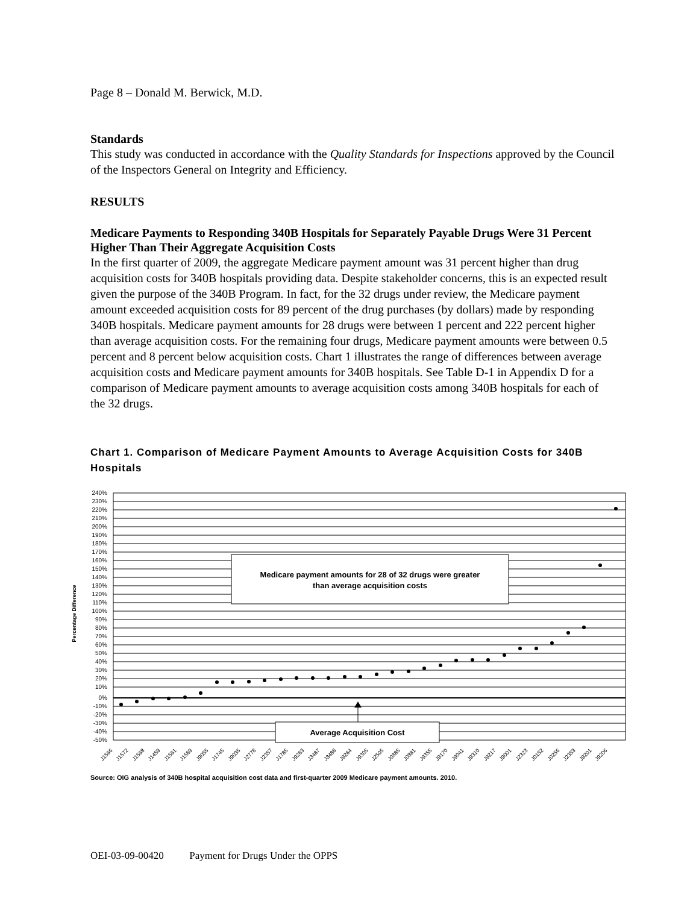Page 8 – Donald M. Berwick, M.D.
Standards
This study was conducted in accordance with the Quality Standards for Inspections approved by the Council of the Inspectors General on Integrity and Efficiency.
RESULTS
Medicare Payments to Responding 340B Hospitals for Separately Payable Drugs Were 31 Percent Higher Than Their Aggregate Acquisition Costs
In the first quarter of 2009, the aggregate Medicare payment amount was 31 percent higher than drug acquisition costs for 340B hospitals providing data. Despite stakeholder concerns, this is an expected result given the purpose of the 340B Program. In fact, for the 32 drugs under review, the Medicare payment amount exceeded acquisition costs for 89 percent of the drug purchases (by dollars) made by responding 340B hospitals. Medicare payment amounts for 28 drugs were between 1 percent and 222 percent higher than average acquisition costs. For the remaining four drugs, Medicare payment amounts were between 0.5 percent and 8 percent below acquisition costs. Chart 1 illustrates the range of differences between average acquisition costs and Medicare payment amounts for 340B hospitals. See Table D-1 in Appendix D for a comparison of Medicare payment amounts to average acquisition costs among 340B hospitals for each of the 32 drugs.
Chart 1. Comparison of Medicare Payment Amounts to Average Acquisition Costs for 340B Hospitals
Percentage Difference
240%
230%
220%
210%
200%
190%
180%
170%
160%
150%
140%
130%
120%
110%
100%
90%
80%
70%
60%
50%
40%
30%
20%
10%
0%
-10%
-20%
-30%
-40%
-50%
Medicare payment amounts for 28 of 32 drugs were greater
than average acquisition costs
Average Acquisition Cost
J1566
J1572
J1568
J1459
J1561
J1569
J9055
J1745
J9035
J2778
J2357
J1785
J9263
J3487
J3488
J9264
J9305
J2505
J0885
J0881
J9355
J9170
J9041
J9310
J9217
J9001
J2323
J0152
J0256
J2353
J9201
J9206
Source: OIG analysis of 340B hospital acquisition cost data and first-quarter 2009 Medicare payment amounts. 2010.
OEI-03-09-00420 Payment for Drugs Under the OPPS